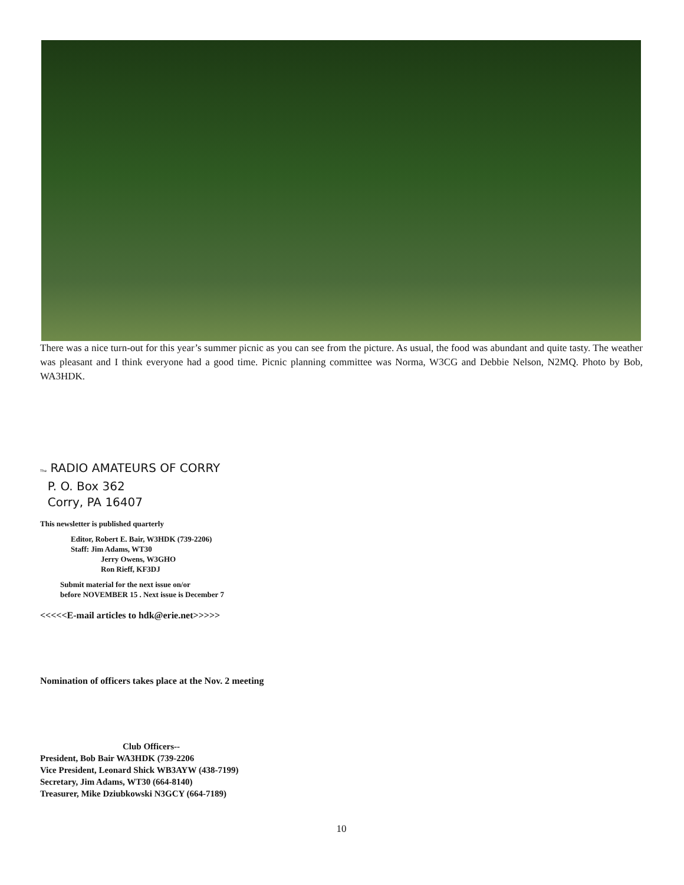There was a nice turn-out for this year’s summer picnic as you can see from the picture. As usual, the food was abundant and quite tasty. The weather was pleasant and I think everyone had a good time. Picnic planning committee was Norma, W3CG and Debbie Nelson, N2MQ. Photo by Bob, WA3HDK.
The RADIO AMATEURS OF CORRY
P. O. Box 362
Corry, PA 16407
This newsletter is published quarterly
Editor, Robert E. Bair, W3HDK (739-2206)
Staff: Jim Adams, WT30
Jerry Owens, W3GHO
Ron Rieff, KF3DJ
Submit material for the next issue on/or
before NOVEMBER 15 . Next issue is December 7
<<<<<E-mail articles to hdk@erie.net>>>>>
Nomination of officers takes place at the Nov. 2 meeting
Club Officers--
President, Bob Bair WA3HDK (739-2206
Vice President, Leonard Shick WB3AYW (438-7199)
Secretary, Jim Adams, WT30 (664-8140)
Treasurer, Mike Dziubkowski N3GCY (664-7189)
10